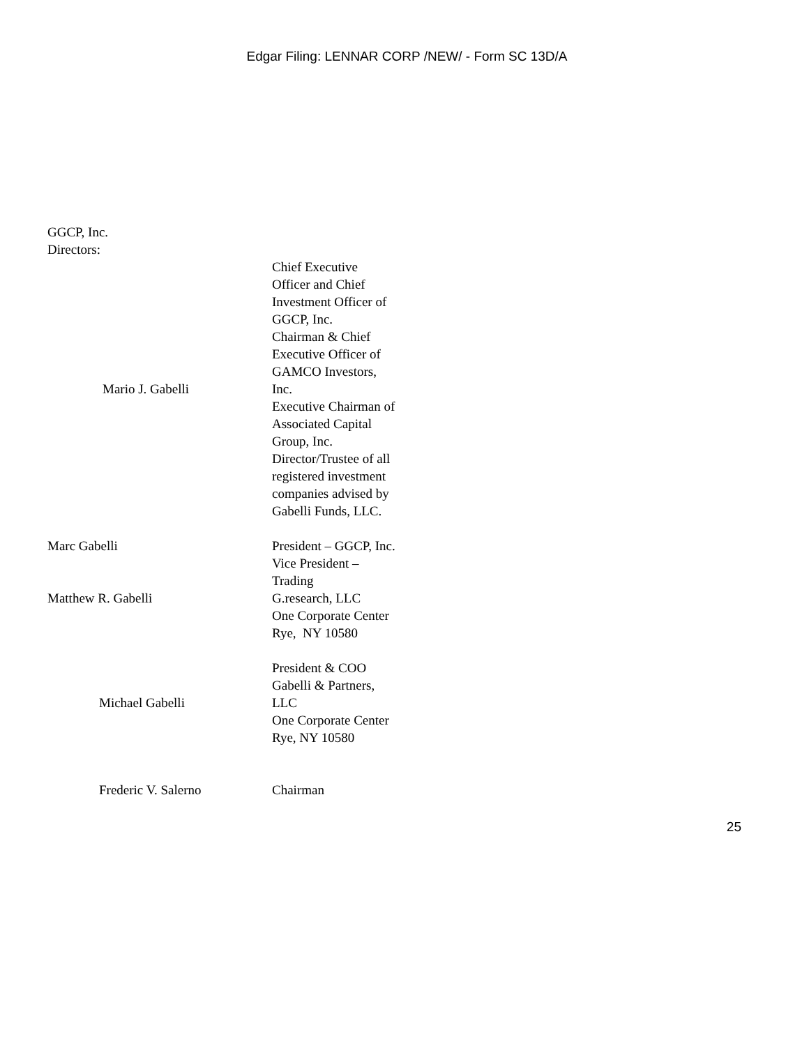Edgar Filing: LENNAR CORP /NEW/ - Form SC 13D/A
GGCP, Inc.
Directors:
| Mario J. Gabelli | Chief Executive Officer and Chief Investment Officer of GGCP, Inc. Chairman & Chief Executive Officer of GAMCO Investors, Inc. Executive Chairman of Associated Capital Group, Inc. Director/Trustee of all registered investment companies advised by Gabelli Funds, LLC. |
| Marc Gabelli | President – GGCP, Inc. |
| Matthew R. Gabelli | Vice President – Trading G.research, LLC One Corporate Center Rye, NY 10580 |
| Michael Gabelli | President & COO Gabelli & Partners, LLC One Corporate Center Rye, NY 10580 |
| Frederic V. Salerno | Chairman |
25